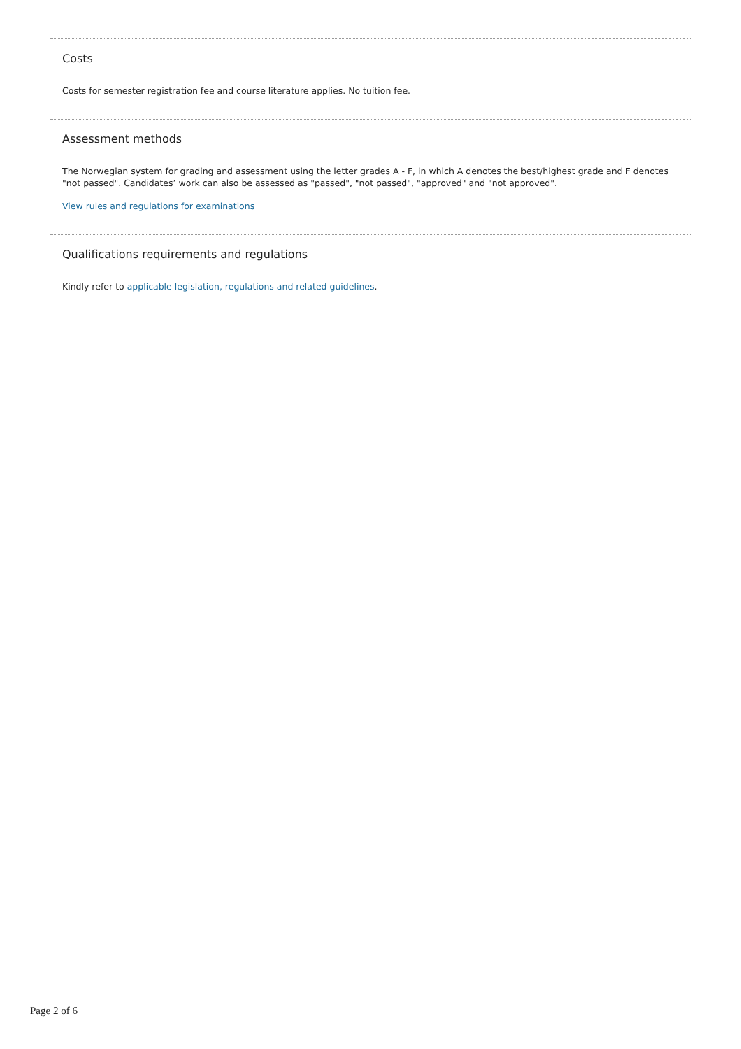Costs
Costs for semester registration fee and course literature applies. No tuition fee.
Assessment methods
The Norwegian system for grading and assessment using the letter grades A - F, in which A denotes the best/highest grade and F denotes "not passed". Candidates’ work can also be assessed as "passed", "not passed", "approved" and "not approved".
View rules and regulations for examinations
Qualifications requirements and regulations
Kindly refer to applicable legislation, regulations and related guidelines.
Page 2 of 6